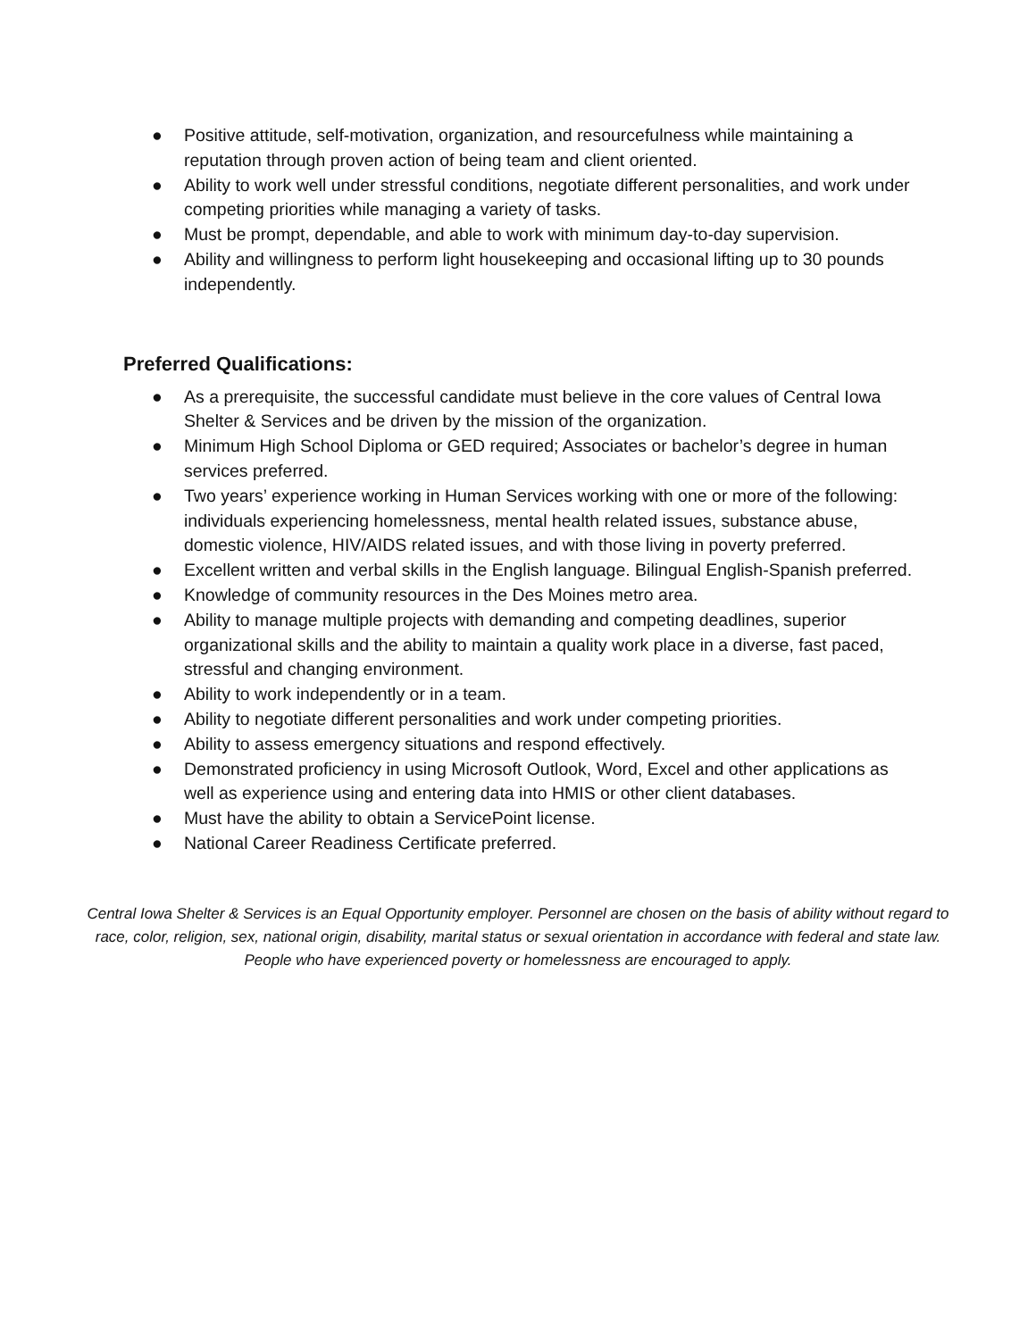● Positive attitude, self-motivation, organization, and resourcefulness while maintaining a reputation through proven action of being team and client oriented.
● Ability to work well under stressful conditions, negotiate different personalities, and work under competing priorities while managing a variety of tasks.
● Must be prompt, dependable, and able to work with minimum day-to-day supervision.
● Ability and willingness to perform light housekeeping and occasional lifting up to 30 pounds independently.
Preferred Qualifications:
● As a prerequisite, the successful candidate must believe in the core values of Central Iowa Shelter & Services and be driven by the mission of the organization.
● Minimum High School Diploma or GED required; Associates or bachelor’s degree in human services preferred.
● Two years’ experience working in Human Services working with one or more of the following: individuals experiencing homelessness, mental health related issues, substance abuse, domestic violence, HIV/AIDS related issues, and with those living in poverty preferred.
● Excellent written and verbal skills in the English language. Bilingual English-Spanish preferred.
● Knowledge of community resources in the Des Moines metro area.
● Ability to manage multiple projects with demanding and competing deadlines, superior organizational skills and the ability to maintain a quality work place in a diverse, fast paced, stressful and changing environment.
● Ability to work independently or in a team.
● Ability to negotiate different personalities and work under competing priorities.
● Ability to assess emergency situations and respond effectively.
● Demonstrated proficiency in using Microsoft Outlook, Word, Excel and other applications as well as experience using and entering data into HMIS or other client databases.
● Must have the ability to obtain a ServicePoint license.
● National Career Readiness Certificate preferred.
Central Iowa Shelter & Services is an Equal Opportunity employer. Personnel are chosen on the basis of ability without regard to race, color, religion, sex, national origin, disability, marital status or sexual orientation in accordance with federal and state law. People who have experienced poverty or homelessness are encouraged to apply.